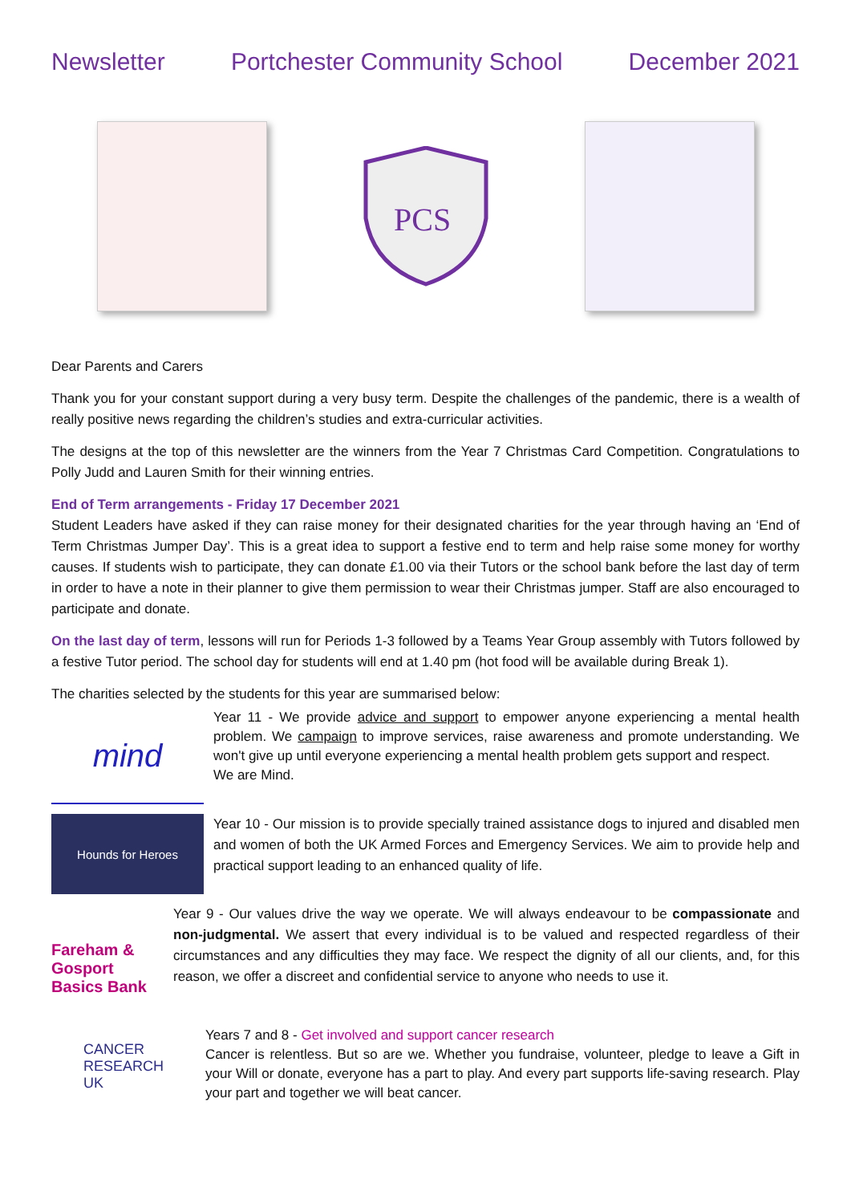Newsletter Portchester Community School December 2021
PCS
Dear Parents and Carers
Thank you for your constant support during a very busy term. Despite the challenges of the pandemic, there is a wealth of really positive news regarding the children’s studies and extra-curricular activities.
The designs at the top of this newsletter are the winners from the Year 7 Christmas Card Competition. Congratulations to Polly Judd and Lauren Smith for their winning entries.
End of Term arrangements - Friday 17 December 2021
Student Leaders have asked if they can raise money for their designated charities for the year through having an ‘End of Term Christmas Jumper Day’. This is a great idea to support a festive end to term and help raise some money for worthy causes. If students wish to participate, they can donate £1.00 via their Tutors or the school bank before the last day of term in order to have a note in their planner to give them permission to wear their Christmas jumper. Staff are also encouraged to participate and donate.
On the last day of term, lessons will run for Periods 1-3 followed by a Teams Year Group assembly with Tutors followed by a festive Tutor period. The school day for students will end at 1.40 pm (hot food will be available during Break 1).
The charities selected by the students for this year are summarised below:
mind
Year 11 - We provide advice and support to empower anyone experiencing a mental health problem. We campaign to improve services, raise awareness and promote understanding. We won't give up until everyone experiencing a mental health problem gets support and respect.
We are Mind.
Hounds for Heroes
Year 10 - Our mission is to provide specially trained assistance dogs to injured and disabled men and women of both the UK Armed Forces and Emergency Services. We aim to provide help and practical support leading to an enhanced quality of life.
Fareham & Gosport Basics Bank
Year 9 - Our values drive the way we operate. We will always endeavour to be compassionate and non-judgmental. We assert that every individual is to be valued and respected regardless of their circumstances and any difficulties they may face. We respect the dignity of all our clients, and, for this reason, we offer a discreet and confidential service to anyone who needs to use it.
CANCER
RESEARCH
UK
Years 7 and 8 - Get involved and support cancer research
Cancer is relentless. But so are we. Whether you fundraise, volunteer, pledge to leave a Gift in your Will or donate, everyone has a part to play. And every part supports life-saving research. Play your part and together we will beat cancer.